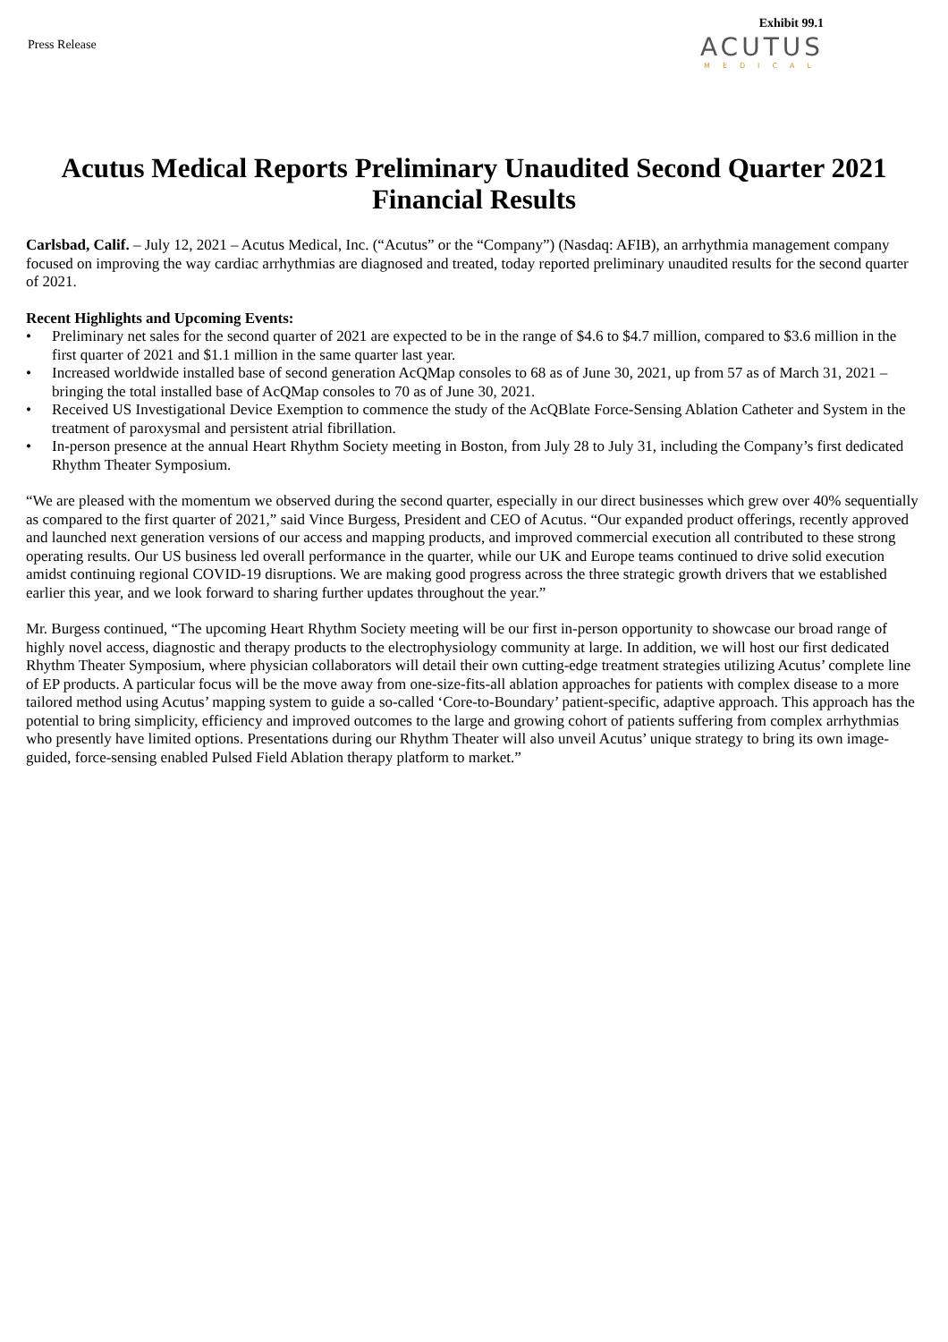Press Release
Exhibit 99.1
ACUTUS
MEDICAL
Acutus Medical Reports Preliminary Unaudited Second Quarter 2021 Financial Results
Carlsbad, Calif. – July 12, 2021 – Acutus Medical, Inc. (“Acutus” or the “Company”) (Nasdaq: AFIB), an arrhythmia management company focused on improving the way cardiac arrhythmias are diagnosed and treated, today reported preliminary unaudited results for the second quarter of 2021.
Recent Highlights and Upcoming Events:
• Preliminary net sales for the second quarter of 2021 are expected to be in the range of $4.6 to $4.7 million, compared to $3.6 million in the first quarter of 2021 and $1.1 million in the same quarter last year.
• Increased worldwide installed base of second generation AcQMap consoles to 68 as of June 30, 2021, up from 57 as of March 31, 2021 – bringing the total installed base of AcQMap consoles to 70 as of June 30, 2021.
• Received US Investigational Device Exemption to commence the study of the AcQBlate Force-Sensing Ablation Catheter and System in the treatment of paroxysmal and persistent atrial fibrillation.
• In-person presence at the annual Heart Rhythm Society meeting in Boston, from July 28 to July 31, including the Company’s first dedicated Rhythm Theater Symposium.
“We are pleased with the momentum we observed during the second quarter, especially in our direct businesses which grew over 40% sequentially as compared to the first quarter of 2021,” said Vince Burgess, President and CEO of Acutus. “Our expanded product offerings, recently approved and launched next generation versions of our access and mapping products, and improved commercial execution all contributed to these strong operating results. Our US business led overall performance in the quarter, while our UK and Europe teams continued to drive solid execution amidst continuing regional COVID-19 disruptions. We are making good progress across the three strategic growth drivers that we established earlier this year, and we look forward to sharing further updates throughout the year.”
Mr. Burgess continued, “The upcoming Heart Rhythm Society meeting will be our first in-person opportunity to showcase our broad range of highly novel access, diagnostic and therapy products to the electrophysiology community at large. In addition, we will host our first dedicated Rhythm Theater Symposium, where physician collaborators will detail their own cutting-edge treatment strategies utilizing Acutus’ complete line of EP products. A particular focus will be the move away from one-size-fits-all ablation approaches for patients with complex disease to a more tailored method using Acutus’ mapping system to guide a so-called ‘Core-to-Boundary’ patient-specific, adaptive approach. This approach has the potential to bring simplicity, efficiency and improved outcomes to the large and growing cohort of patients suffering from complex arrhythmias who presently have limited options. Presentations during our Rhythm Theater will also unveil Acutus’ unique strategy to bring its own image-guided, force-sensing enabled Pulsed Field Ablation therapy platform to market.”